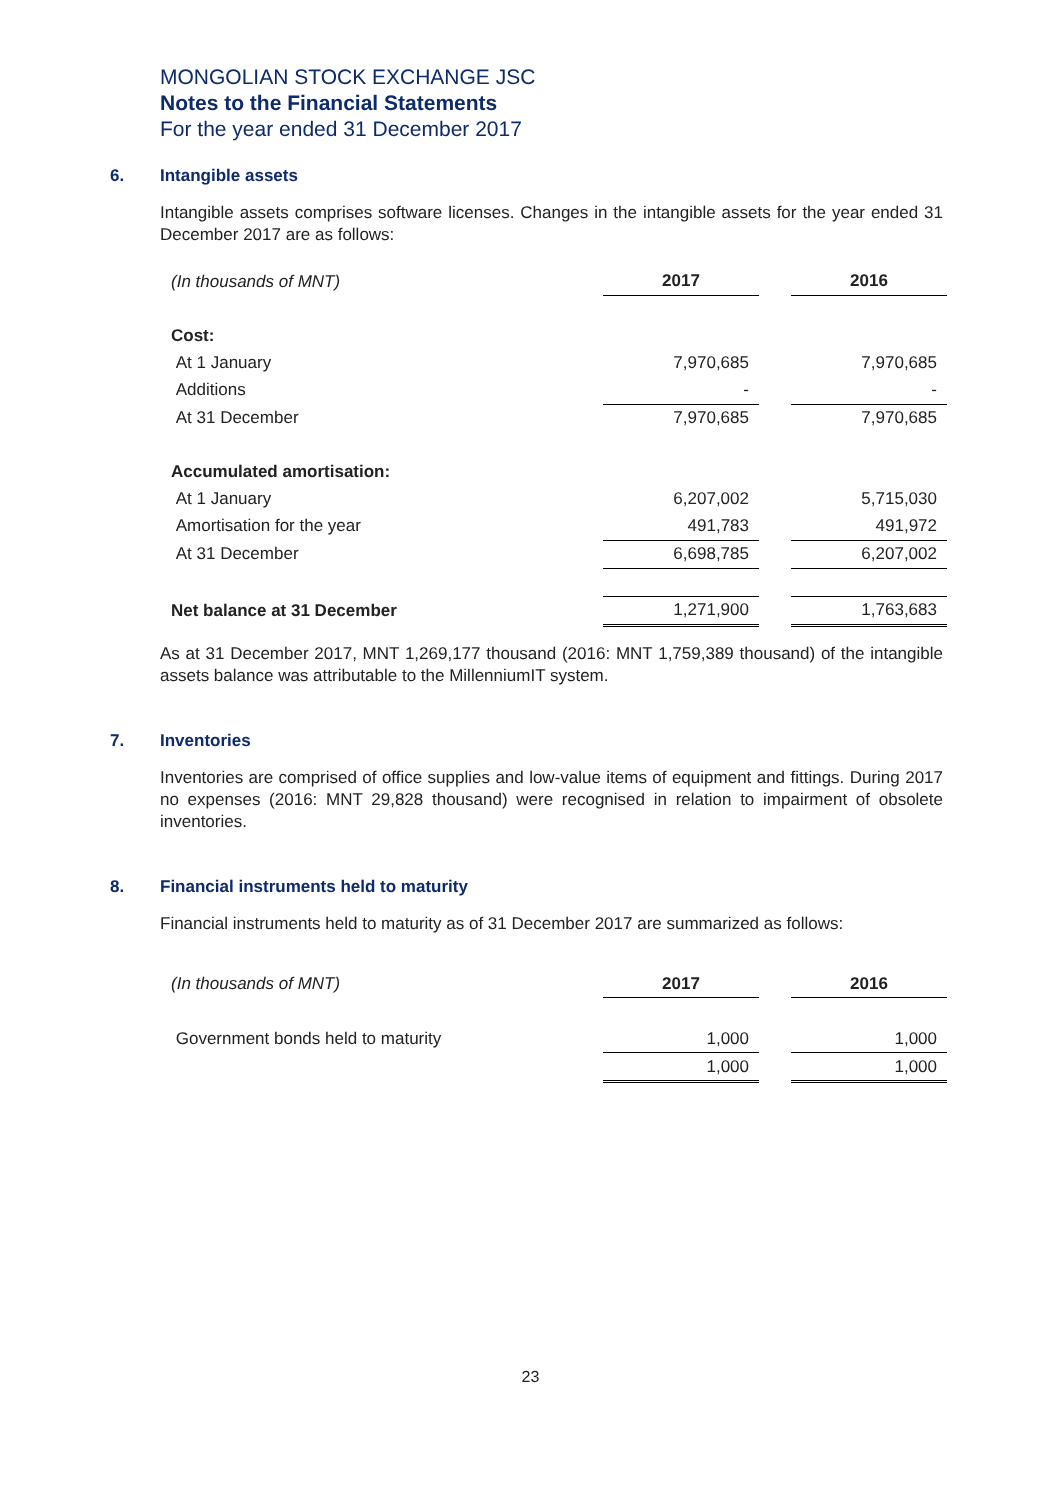MONGOLIAN STOCK EXCHANGE JSC
Notes to the Financial Statements
For the year ended 31 December 2017
6. Intangible assets
Intangible assets comprises software licenses. Changes in the intangible assets for the year ended 31 December 2017 are as follows:
| (In thousands of MNT) | 2017 | | 2016 |
| Cost: | | | |
| At 1 January | 7,970,685 | | 7,970,685 |
| Additions | - | | - |
| At 31 December | 7,970,685 | | 7,970,685 |
| Accumulated amortisation: | | | |
| At 1 January | 6,207,002 | | 5,715,030 |
| Amortisation for the year | 491,783 | | 491,972 |
| At 31 December | 6,698,785 | | 6,207,002 |
| Net balance at 31 December | 1,271,900 | | 1,763,683 |
As at 31 December 2017, MNT 1,269,177 thousand (2016: MNT 1,759,389 thousand) of the intangible assets balance was attributable to the MillenniumIT system.
7. Inventories
Inventories are comprised of office supplies and low-value items of equipment and fittings. During 2017 no expenses (2016: MNT 29,828 thousand) were recognised in relation to impairment of obsolete inventories.
8. Financial instruments held to maturity
Financial instruments held to maturity as of 31 December 2017 are summarized as follows:
| (In thousands of MNT) | 2017 | | 2016 |
| Government bonds held to maturity | 1,000 | | 1,000 |
| | 1,000 | | 1,000 |
23